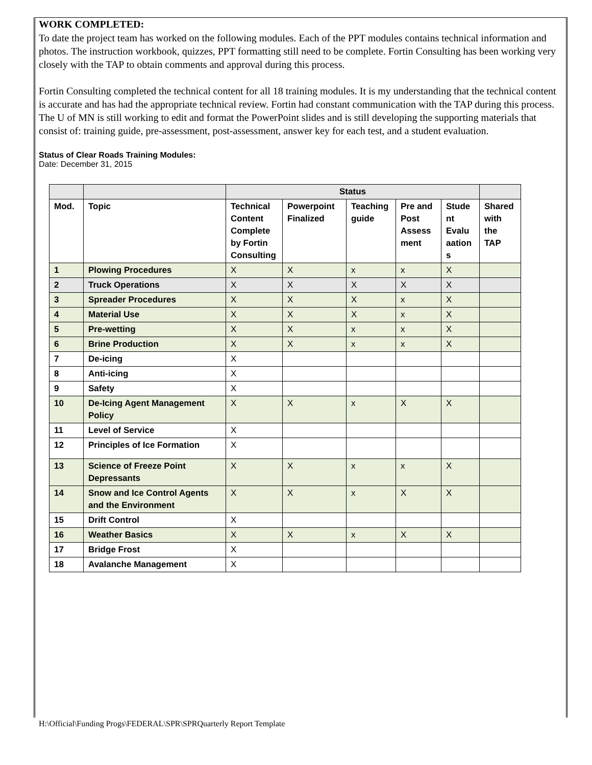WORK COMPLETED:
To date the project team has worked on the following modules. Each of the PPT modules contains technical information and photos. The instruction workbook, quizzes, PPT formatting still need to be complete. Fortin Consulting has been working very closely with the TAP to obtain comments and approval during this process.
Fortin Consulting completed the technical content for all 18 training modules. It is my understanding that the technical content is accurate and has had the appropriate technical review. Fortin had constant communication with the TAP during this process. The U of MN is still working to edit and format the PowerPoint slides and is still developing the supporting materials that consist of: training guide, pre-assessment, post-assessment, answer key for each test, and a student evaluation.
Status of Clear Roads Training Modules:
Date: December 31, 2015
| | | Status | | | | | |
| Mod. | Topic | Technical Content Complete by Fortin Consulting | Powerpoint Finalized | Teaching guide | Pre and Post Assess ment | Stude nt Evalu aation s | Shared with the TAP |
| 1 | Plowing Procedures | X | X | x | x | X | |
| 2 | Truck Operations | X | X | X | X | X | |
| 3 | Spreader Procedures | X | X | X | x | X | |
| 4 | Material Use | X | X | X | x | X | |
| 5 | Pre-wetting | X | X | x | x | X | |
| 6 | Brine Production | X | X | x | x | X | |
| 7 | De-icing | X | | | | | |
| 8 | Anti-icing | X | | | | | |
| 9 | Safety | X | | | | | |
| 10 | De-Icing Agent Management Policy | X | X | x | X | X | |
| 11 | Level of Service | X | | | | | |
| 12 | Principles of Ice Formation | X | | | | | |
| 13 | Science of Freeze Point Depressants | X | X | x | x | X | |
| 14 | Snow and Ice Control Agents and the Environment | X | X | x | X | X | |
| 15 | Drift Control | X | | | | | |
| 16 | Weather Basics | X | X | x | X | X | |
| 17 | Bridge Frost | X | | | | | |
| 18 | Avalanche Management | X | | | | | |
H:\Official\Funding Progs\FEDERAL\SPR\SPRQuarterly Report Template